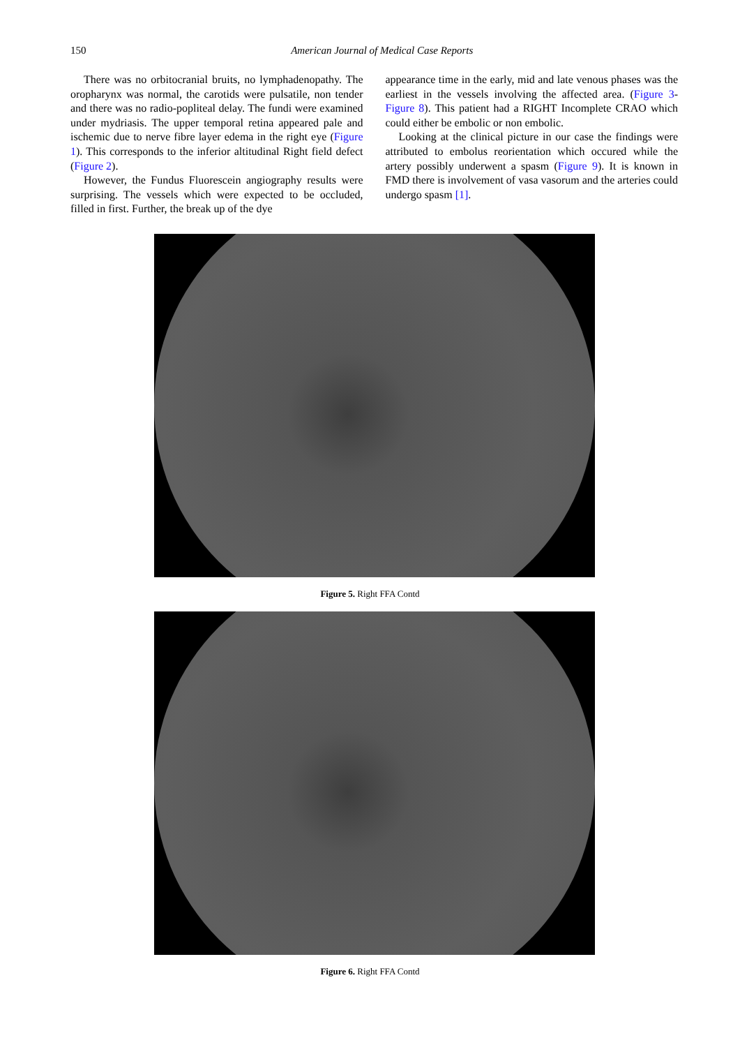150
American Journal of Medical Case Reports
There was no orbitocranial bruits, no lymphadenopathy. The oropharynx was normal, the carotids were pulsatile, non tender and there was no radio-popliteal delay. The fundi were examined under mydriasis. The upper temporal retina appeared pale and ischemic due to nerve fibre layer edema in the right eye (Figure 1). This corresponds to the inferior altitudinal Right field defect (Figure 2).
However, the Fundus Fluorescein angiography results were surprising. The vessels which were expected to be occluded, filled in first. Further, the break up of the dye
appearance time in the early, mid and late venous phases was the earliest in the vessels involving the affected area. (Figure 3-Figure 8). This patient had a RIGHT Incomplete CRAO which could either be embolic or non embolic.
Looking at the clinical picture in our case the findings were attributed to embolus reorientation which occured while the artery possibly underwent a spasm (Figure 9). It is known in FMD there is involvement of vasa vasorum and the arteries could undergo spasm [1].
Figure 5. Right FFA Contd
Figure 6. Right FFA Contd